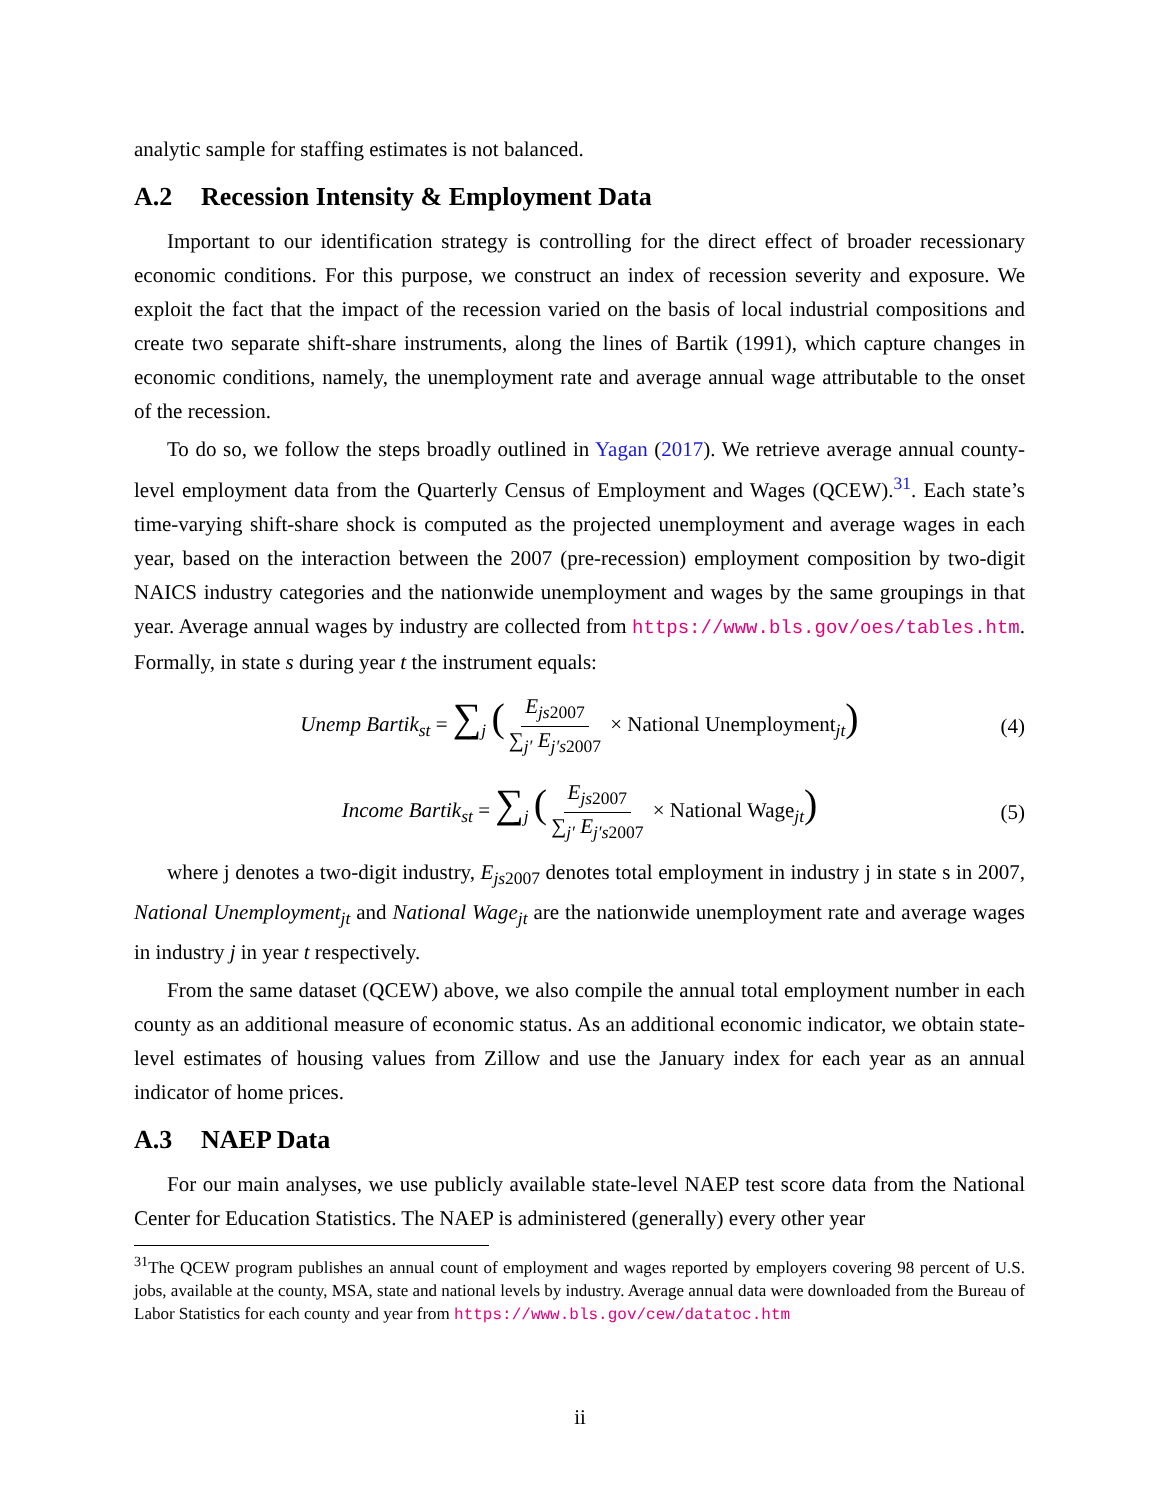analytic sample for staffing estimates is not balanced.
A.2 Recession Intensity & Employment Data
Important to our identification strategy is controlling for the direct effect of broader recessionary economic conditions. For this purpose, we construct an index of recession severity and exposure. We exploit the fact that the impact of the recession varied on the basis of local industrial compositions and create two separate shift-share instruments, along the lines of Bartik (1991), which capture changes in economic conditions, namely, the unemployment rate and average annual wage attributable to the onset of the recession.
To do so, we follow the steps broadly outlined in Yagan (2017). We retrieve average annual county-level employment data from the Quarterly Census of Employment and Wages (QCEW).<sup>31</sup>. Each state’s time-varying shift-share shock is computed as the projected unemployment and average wages in each year, based on the interaction between the 2007 (pre-recession) employment composition by two-digit NAICS industry categories and the nationwide unemployment and wages by the same groupings in that year. Average annual wages by industry are collected from https://www.bls.gov/oes/tables.htm. Formally, in state s during year t the instrument equals:
Unemp Bartik<sub>st</sub> = ∑<sub>j</sub> (E<sub>js</sub><sub>2007</sub> ∑<sub>j′</sub> E<sub>j′s</sub><sub>2007</sub> × National Unemployment<sub>jt</sub>) (4)
Income Bartik<sub>st</sub> = ∑<sub>j</sub> (E<sub>js</sub><sub>2007</sub> ∑<sub>j′</sub> E<sub>j′s</sub><sub>2007</sub> × National Wage<sub>jt</sub>) (5)
where j denotes a two-digit industry, E<sub>js</sub><sub>2007</sub> denotes total employment in industry j in state s in 2007, National Unemployment<sub>jt</sub> and National Wage<sub>jt</sub> are the nationwide unemployment rate and average wages in industry j in year t respectively.
From the same dataset (QCEW) above, we also compile the annual total employment number in each county as an additional measure of economic status. As an additional economic indicator, we obtain state-level estimates of housing values from Zillow and use the January index for each year as an annual indicator of home prices.
A.3 NAEP Data
For our main analyses, we use publicly available state-level NAEP test score data from the National Center for Education Statistics. The NAEP is administered (generally) every other year
<sup>31</sup> The QCEW program publishes an annual count of employment and wages reported by employers covering 98 percent of U.S. jobs, available at the county, MSA, state and national levels by industry. Average annual data were downloaded from the Bureau of Labor Statistics for each county and year from https://www.bls.gov/cew/datatoc.htm
ii